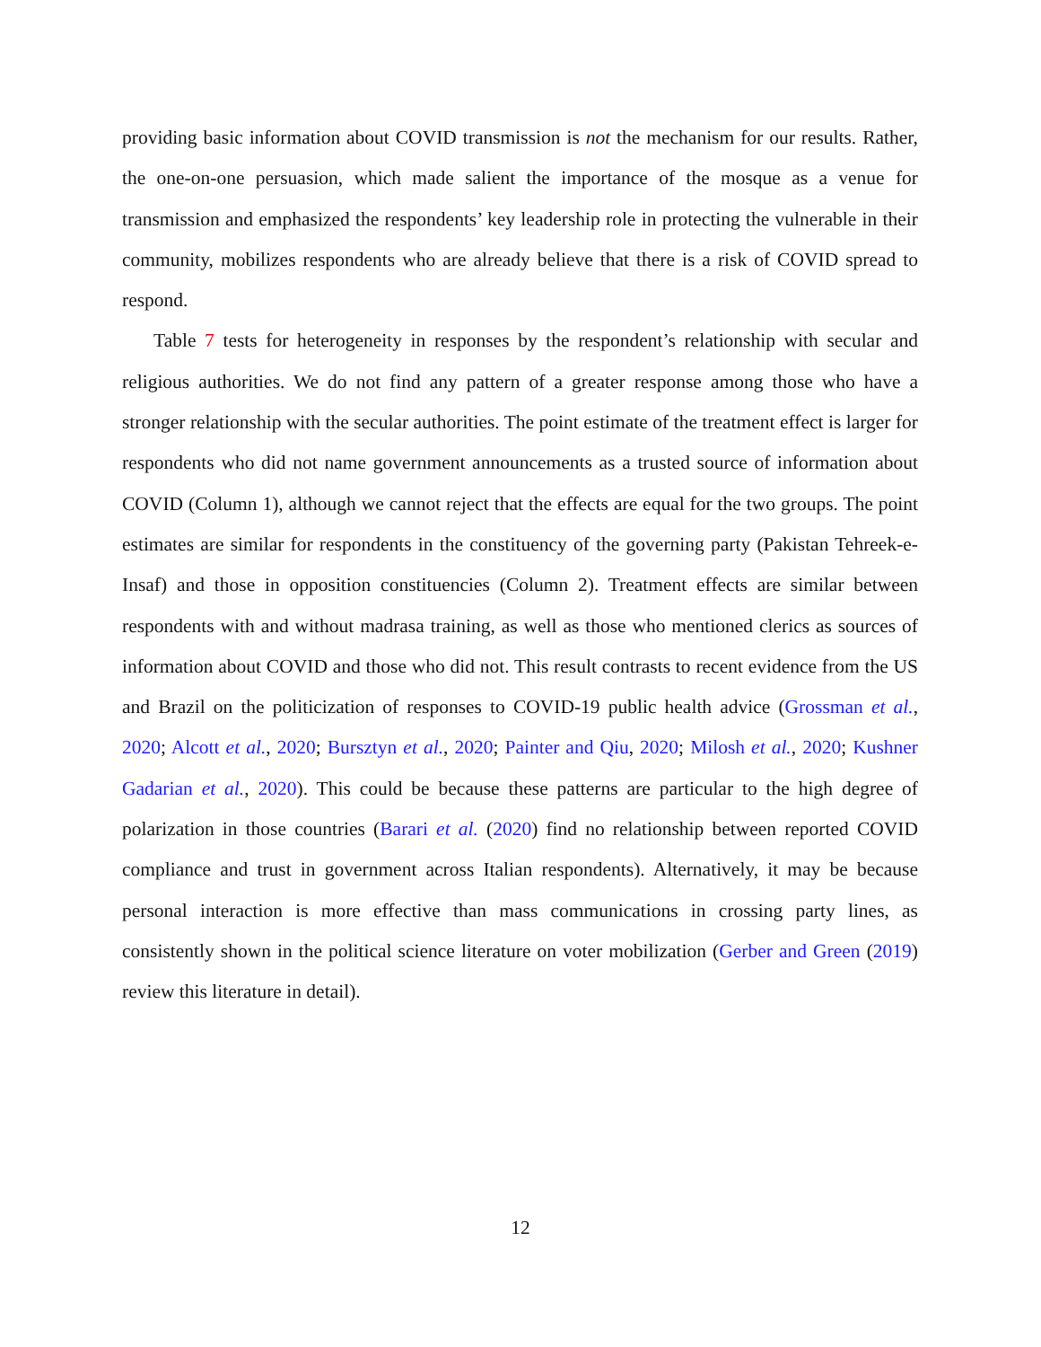providing basic information about COVID transmission is not the mechanism for our results. Rather, the one-on-one persuasion, which made salient the importance of the mosque as a venue for transmission and emphasized the respondents’ key leadership role in protecting the vulnerable in their community, mobilizes respondents who are already believe that there is a risk of COVID spread to respond.
Table 7 tests for heterogeneity in responses by the respondent’s relationship with secular and religious authorities. We do not find any pattern of a greater response among those who have a stronger relationship with the secular authorities. The point estimate of the treatment effect is larger for respondents who did not name government announcements as a trusted source of information about COVID (Column 1), although we cannot reject that the effects are equal for the two groups. The point estimates are similar for respondents in the constituency of the governing party (Pakistan Tehreek-e-Insaf) and those in opposition constituencies (Column 2). Treatment effects are similar between respondents with and without madrasa training, as well as those who mentioned clerics as sources of information about COVID and those who did not. This result contrasts to recent evidence from the US and Brazil on the politicization of responses to COVID-19 public health advice (Grossman et al., 2020; Alcott et al., 2020; Bursztyn et al., 2020; Painter and Qiu, 2020; Milosh et al., 2020; Kushner Gadarian et al., 2020). This could be because these patterns are particular to the high degree of polarization in those countries (Barari et al. (2020) find no relationship between reported COVID compliance and trust in government across Italian respondents). Alternatively, it may be because personal interaction is more effective than mass communications in crossing party lines, as consistently shown in the political science literature on voter mobilization (Gerber and Green (2019) review this literature in detail).
12